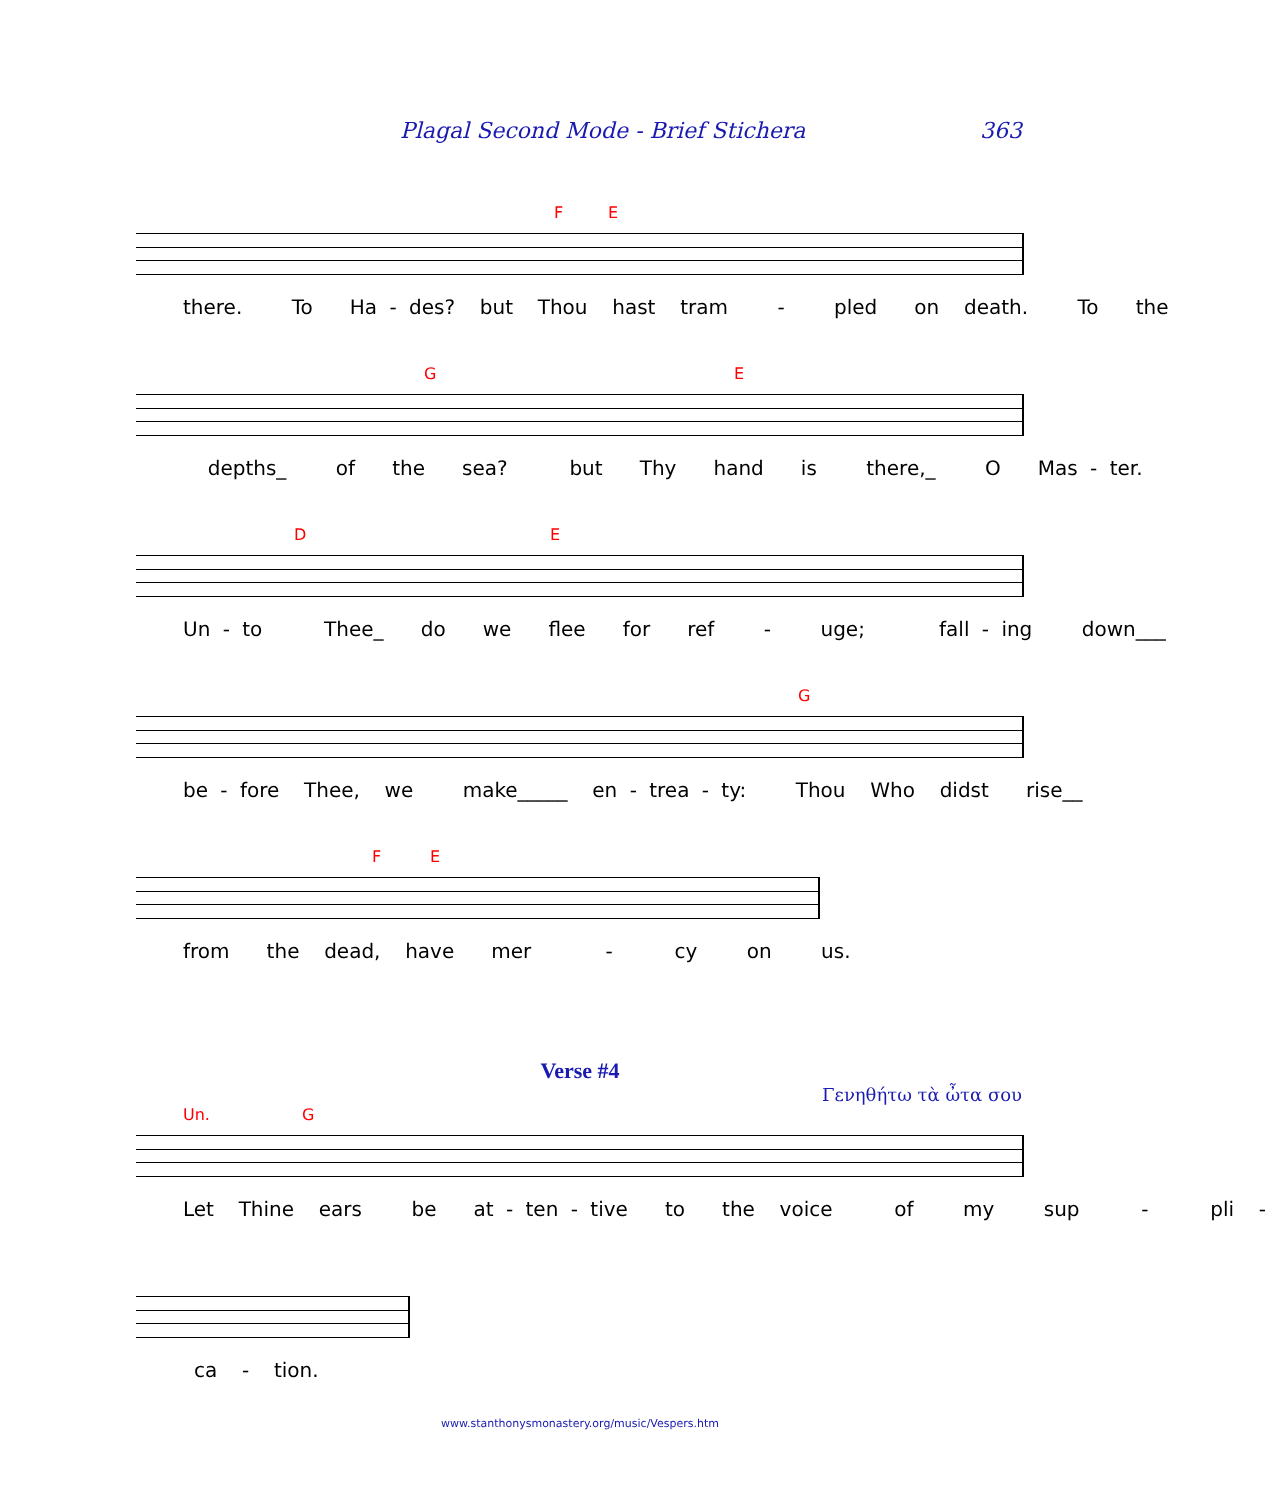Plagal Second Mode - Brief Stichera 363
F E
there. To Ha - des? but Thou hast tram - pled on death. To the
G E
depths_ of the sea? but Thy hand is there,_ O Mas - ter.
D E
Un - to Thee_ do we flee for ref - uge; fall - ing down___
G
be - fore Thee, we make_____ en - trea - ty: Thou Who didst rise__
F E
from the dead, have mer - cy on us.
Verse #4
Γενηθήτω τὰ ὦτα σου
Un. G
Let Thine ears be at - ten - tive to the voice of my sup - pli -
ca - tion.
www.stanthonysmonastery.org/music/Vespers.htm